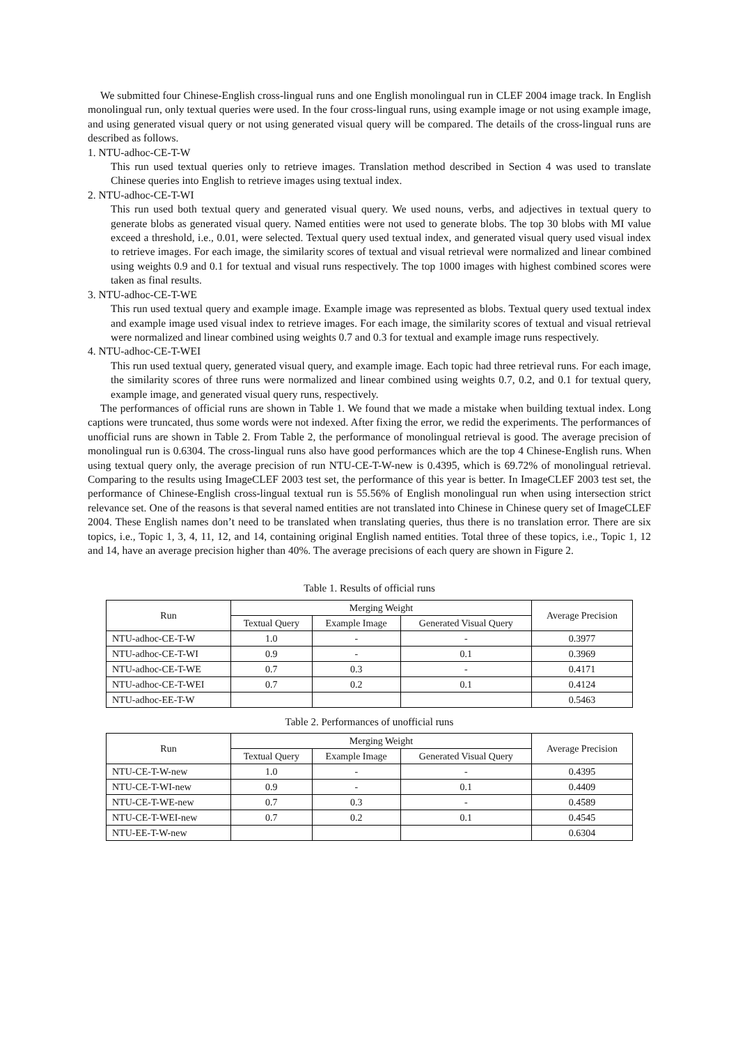We submitted four Chinese-English cross-lingual runs and one English monolingual run in CLEF 2004 image track. In English monolingual run, only textual queries were used. In the four cross-lingual runs, using example image or not using example image, and using generated visual query or not using generated visual query will be compared. The details of the cross-lingual runs are described as follows.
1. NTU-adhoc-CE-T-W
This run used textual queries only to retrieve images. Translation method described in Section 4 was used to translate Chinese queries into English to retrieve images using textual index.
2. NTU-adhoc-CE-T-WI
This run used both textual query and generated visual query. We used nouns, verbs, and adjectives in textual query to generate blobs as generated visual query. Named entities were not used to generate blobs. The top 30 blobs with MI value exceed a threshold, i.e., 0.01, were selected. Textual query used textual index, and generated visual query used visual index to retrieve images. For each image, the similarity scores of textual and visual retrieval were normalized and linear combined using weights 0.9 and 0.1 for textual and visual runs respectively. The top 1000 images with highest combined scores were taken as final results.
3. NTU-adhoc-CE-T-WE
This run used textual query and example image. Example image was represented as blobs. Textual query used textual index and example image used visual index to retrieve images. For each image, the similarity scores of textual and visual retrieval were normalized and linear combined using weights 0.7 and 0.3 for textual and example image runs respectively.
4. NTU-adhoc-CE-T-WEI
This run used textual query, generated visual query, and example image. Each topic had three retrieval runs. For each image, the similarity scores of three runs were normalized and linear combined using weights 0.7, 0.2, and 0.1 for textual query, example image, and generated visual query runs, respectively.
The performances of official runs are shown in Table 1. We found that we made a mistake when building textual index. Long captions were truncated, thus some words were not indexed. After fixing the error, we redid the experiments. The performances of unofficial runs are shown in Table 2. From Table 2, the performance of monolingual retrieval is good. The average precision of monolingual run is 0.6304. The cross-lingual runs also have good performances which are the top 4 Chinese-English runs. When using textual query only, the average precision of run NTU-CE-T-W-new is 0.4395, which is 69.72% of monolingual retrieval. Comparing to the results using ImageCLEF 2003 test set, the performance of this year is better. In ImageCLEF 2003 test set, the performance of Chinese-English cross-lingual textual run is 55.56% of English monolingual run when using intersection strict relevance set. One of the reasons is that several named entities are not translated into Chinese in Chinese query set of ImageCLEF 2004. These English names don’t need to be translated when translating queries, thus there is no translation error. There are six topics, i.e., Topic 1, 3, 4, 11, 12, and 14, containing original English named entities. Total three of these topics, i.e., Topic 1, 12 and 14, have an average precision higher than 40%. The average precisions of each query are shown in Figure 2.
Table 1. Results of official runs
| Run | Merging Weight | | | Average Precision |
| --- | --- | --- | --- | --- |
| | Textual Query | Example Image | Generated Visual Query | |
| NTU-adhoc-CE-T-W | 1.0 | - | - | 0.3977 |
| NTU-adhoc-CE-T-WI | 0.9 | - | 0.1 | 0.3969 |
| NTU-adhoc-CE-T-WE | 0.7 | 0.3 | - | 0.4171 |
| NTU-adhoc-CE-T-WEI | 0.7 | 0.2 | 0.1 | 0.4124 |
| NTU-adhoc-EE-T-W | | | | 0.5463 |
Table 2. Performances of unofficial runs
| Run | Merging Weight | | | Average Precision |
| --- | --- | --- | --- | --- |
| | Textual Query | Example Image | Generated Visual Query | |
| NTU-CE-T-W-new | 1.0 | - | - | 0.4395 |
| NTU-CE-T-WI-new | 0.9 | - | 0.1 | 0.4409 |
| NTU-CE-T-WE-new | 0.7 | 0.3 | - | 0.4589 |
| NTU-CE-T-WEI-new | 0.7 | 0.2 | 0.1 | 0.4545 |
| NTU-EE-T-W-new | | | | 0.6304 |